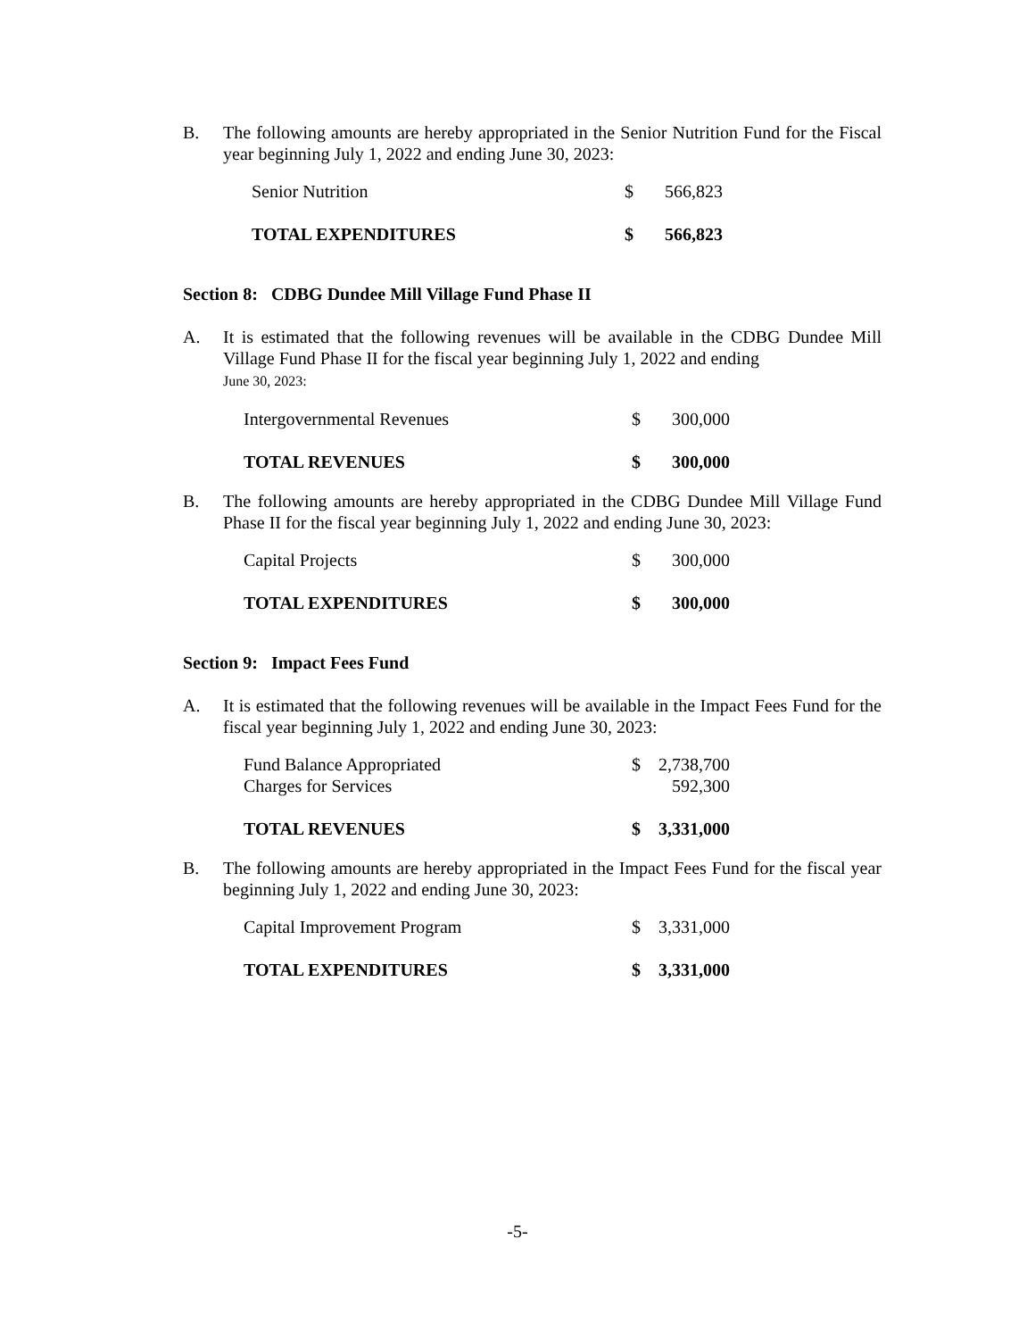B. The following amounts are hereby appropriated in the Senior Nutrition Fund for the Fiscal year beginning July 1, 2022 and ending June 30, 2023:
| Senior Nutrition | $ | 566,823 |
| TOTAL EXPENDITURES | $ | 566,823 |
Section 8: CDBG Dundee Mill Village Fund Phase II
A. It is estimated that the following revenues will be available in the CDBG Dundee Mill Village Fund Phase II for the fiscal year beginning July 1, 2022 and ending
June 30, 2023:
| Intergovernmental Revenues | $ | 300,000 |
| TOTAL REVENUES | $ | 300,000 |
B. The following amounts are hereby appropriated in the CDBG Dundee Mill Village Fund Phase II for the fiscal year beginning July 1, 2022 and ending June 30, 2023:
| Capital Projects | $ | 300,000 |
| TOTAL EXPENDITURES | $ | 300,000 |
Section 9: Impact Fees Fund
A. It is estimated that the following revenues will be available in the Impact Fees Fund for the fiscal year beginning July 1, 2022 and ending June 30, 2023:
| Fund Balance Appropriated | $ | 2,738,700 |
| Charges for Services | | 592,300 |
| TOTAL REVENUES | $ | 3,331,000 |
B. The following amounts are hereby appropriated in the Impact Fees Fund for the fiscal year beginning July 1, 2022 and ending June 30, 2023:
| Capital Improvement Program | $ | 3,331,000 |
| TOTAL EXPENDITURES | $ | 3,331,000 |
-5-